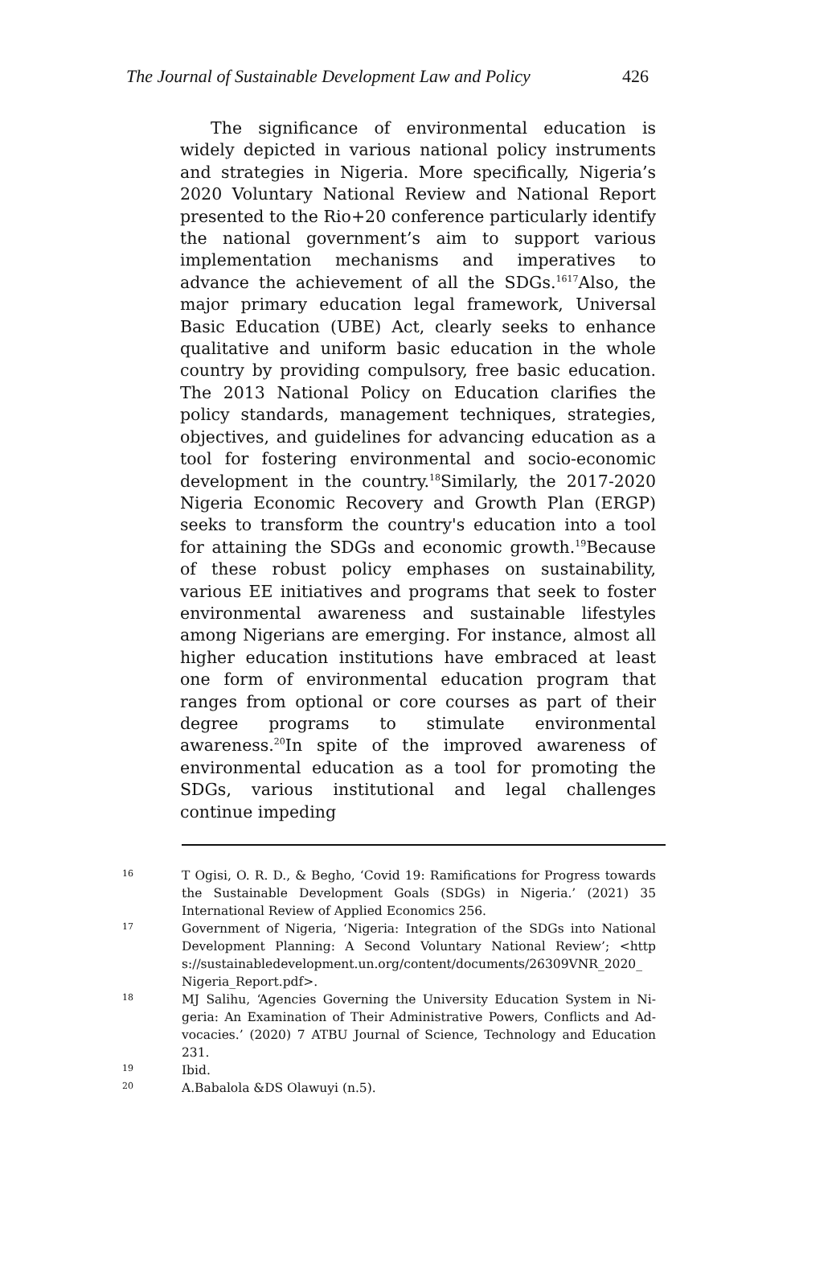The Journal of Sustainable Development Law and Policy 426
The significance of environmental education is widely depicted in various national policy instruments and strategies in Nigeria. More specifically, Nigeria’s 2020 Voluntary National Review and National Report presented to the Rio+20 conference particularly identify the national government’s aim to support various implementation mechanisms and imperatives to advance the achievement of all the SDGs.<sup>1617</sup>Also, the major primary education legal framework, Universal Basic Education (UBE) Act, clearly seeks to enhance qualitative and uniform basic education in the whole country by providing compulsory, free basic education. The 2013 National Policy on Education clarifies the policy standards, management techniques, strategies, objectives, and guidelines for advancing education as a tool for fostering environmental and socio-economic development in the country.<sup>18</sup>Similarly, the 2017-2020 Nigeria Economic Recovery and Growth Plan (ERGP) seeks to transform the country's education into a tool for attaining the SDGs and economic growth.<sup>19</sup>Because of these robust policy emphases on sustainability, various EE initiatives and programs that seek to foster environmental awareness and sustainable lifestyles among Nigerians are emerging. For instance, almost all higher education institutions have embraced at least one form of environmental education program that ranges from optional or core courses as part of their degree programs to stimulate environmental awareness.<sup>20</sup>In spite of the improved awareness of environmental education as a tool for promoting the SDGs, various institutional and legal challenges continue impeding
16 T Ogisi, O. R. D., & Begho, ‘Covid 19: Ramifications for Progress towards the Sustainable Development Goals (SDGs) in Nigeria.’ (2021) 35 International Review of Applied Economics 256.
17 Government of Nigeria, ‘Nigeria: Integration of the SDGs into National Development Planning: A Second Voluntary National Review’; <http s://sustainabledevelopment.un.org/content/documents/26309VNR_2020_ Nigeria_Report.pdf>.
18 MJ Salihu, ‘Agencies Governing the University Education System in Ni-geria: An Examination of Their Administrative Powers, Conflicts and Ad-vocacies.’ (2020) 7 ATBU Journal of Science, Technology and Education 231.
19 Ibid.
20 A.Babalola &DS Olawuyi (n.5).